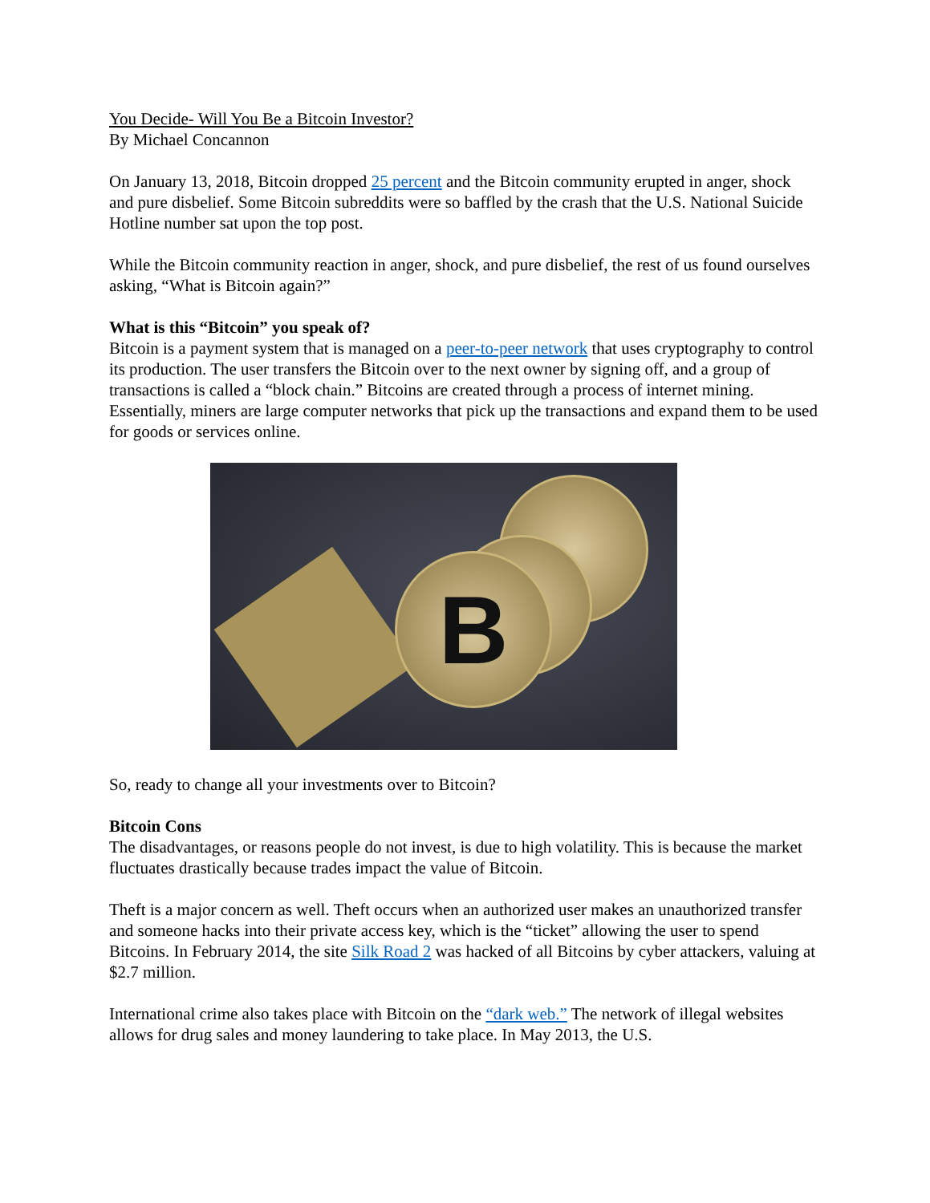You Decide- Will You Be a Bitcoin Investor?
By Michael Concannon
On January 13, 2018, Bitcoin dropped 25 percent and the Bitcoin community erupted in anger, shock and pure disbelief. Some Bitcoin subreddits were so baffled by the crash that the U.S. National Suicide Hotline number sat upon the top post.
While the Bitcoin community reaction in anger, shock, and pure disbelief, the rest of us found ourselves asking, “What is Bitcoin again?”
What is this “Bitcoin” you speak of?
Bitcoin is a payment system that is managed on a peer-to-peer network that uses cryptography to control its production. The user transfers the Bitcoin over to the next owner by signing off, and a group of transactions is called a “block chain.” Bitcoins are created through a process of internet mining. Essentially, miners are large computer networks that pick up the transactions and expand them to be used for goods or services online.
B
So, ready to change all your investments over to Bitcoin?
Bitcoin Cons
The disadvantages, or reasons people do not invest, is due to high volatility. This is because the market fluctuates drastically because trades impact the value of Bitcoin.
Theft is a major concern as well. Theft occurs when an authorized user makes an unauthorized transfer and someone hacks into their private access key, which is the “ticket” allowing the user to spend Bitcoins. In February 2014, the site Silk Road 2 was hacked of all Bitcoins by cyber attackers, valuing at $2.7 million.
International crime also takes place with Bitcoin on the “dark web.” The network of illegal websites allows for drug sales and money laundering to take place. In May 2013, the U.S.